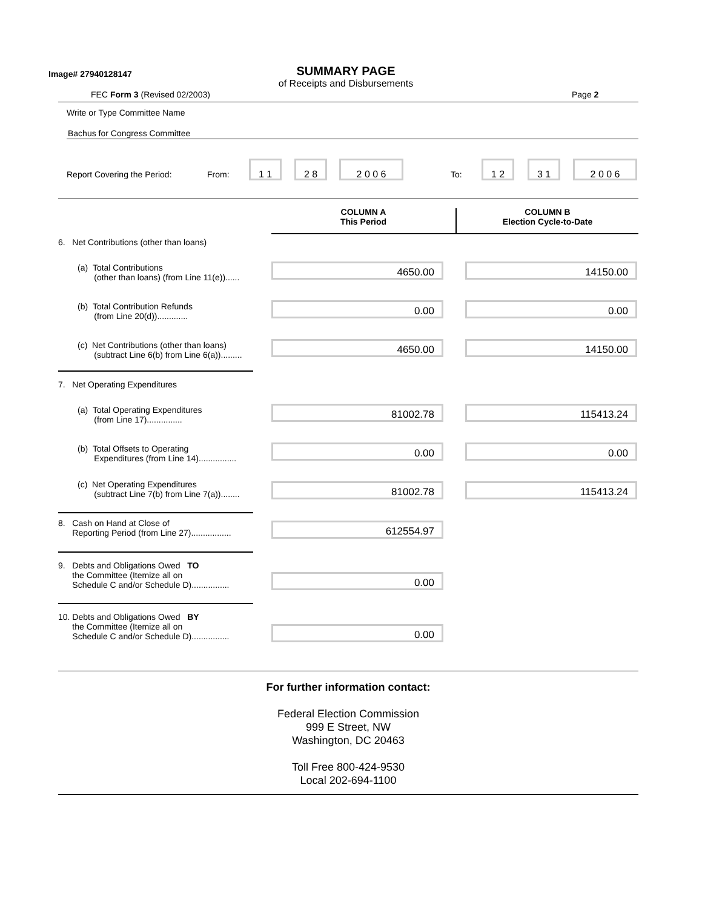Image# 27940128147
SUMMARY PAGE
of Receipts and Disbursements
FEC Form 3 (Revised 02/2003) Page 2
Write or Type Committee Name
Bachus for Congress Committee
Report Covering the Period: From:
1 1 2 8 2 0 0 6
To:
1 2 3 1 2 0 0 6
COLUMN A
This Period
COLUMN B
Election Cycle-to-Date
6. Net Contributions (other than loans)
(a) Total Contributions
(other than loans) (from Line 11(e))......
4650.00 14150.00
(b) Total Contribution Refunds
(from Line 20(d)).............
0.00 0.00
(c) Net Contributions (other than loans)
(subtract Line 6(b) from Line 6(a)).........
4650.00 14150.00
7. Net Operating Expenditures
(a) Total Operating Expenditures
(from Line 17)...............
81002.78 115413.24
(b) Total Offsets to Operating
Expenditures (from Line 14)................
0.00 0.00
(c) Net Operating Expenditures
(subtract Line 7(b) from Line 7(a))........
81002.78 115413.24
8. Cash on Hand at Close of
Reporting Period (from Line 27).................
612554.97
9. Debts and Obligations Owed TO
the Committee (Itemize all on
Schedule C and/or Schedule D)................
0.00
10. Debts and Obligations Owed BY
the Committee (Itemize all on
Schedule C and/or Schedule D)................
0.00
For further information contact:
Federal Election Commission
999 E Street, NW
Washington, DC 20463
Toll Free 800-424-9530
Local 202-694-1100